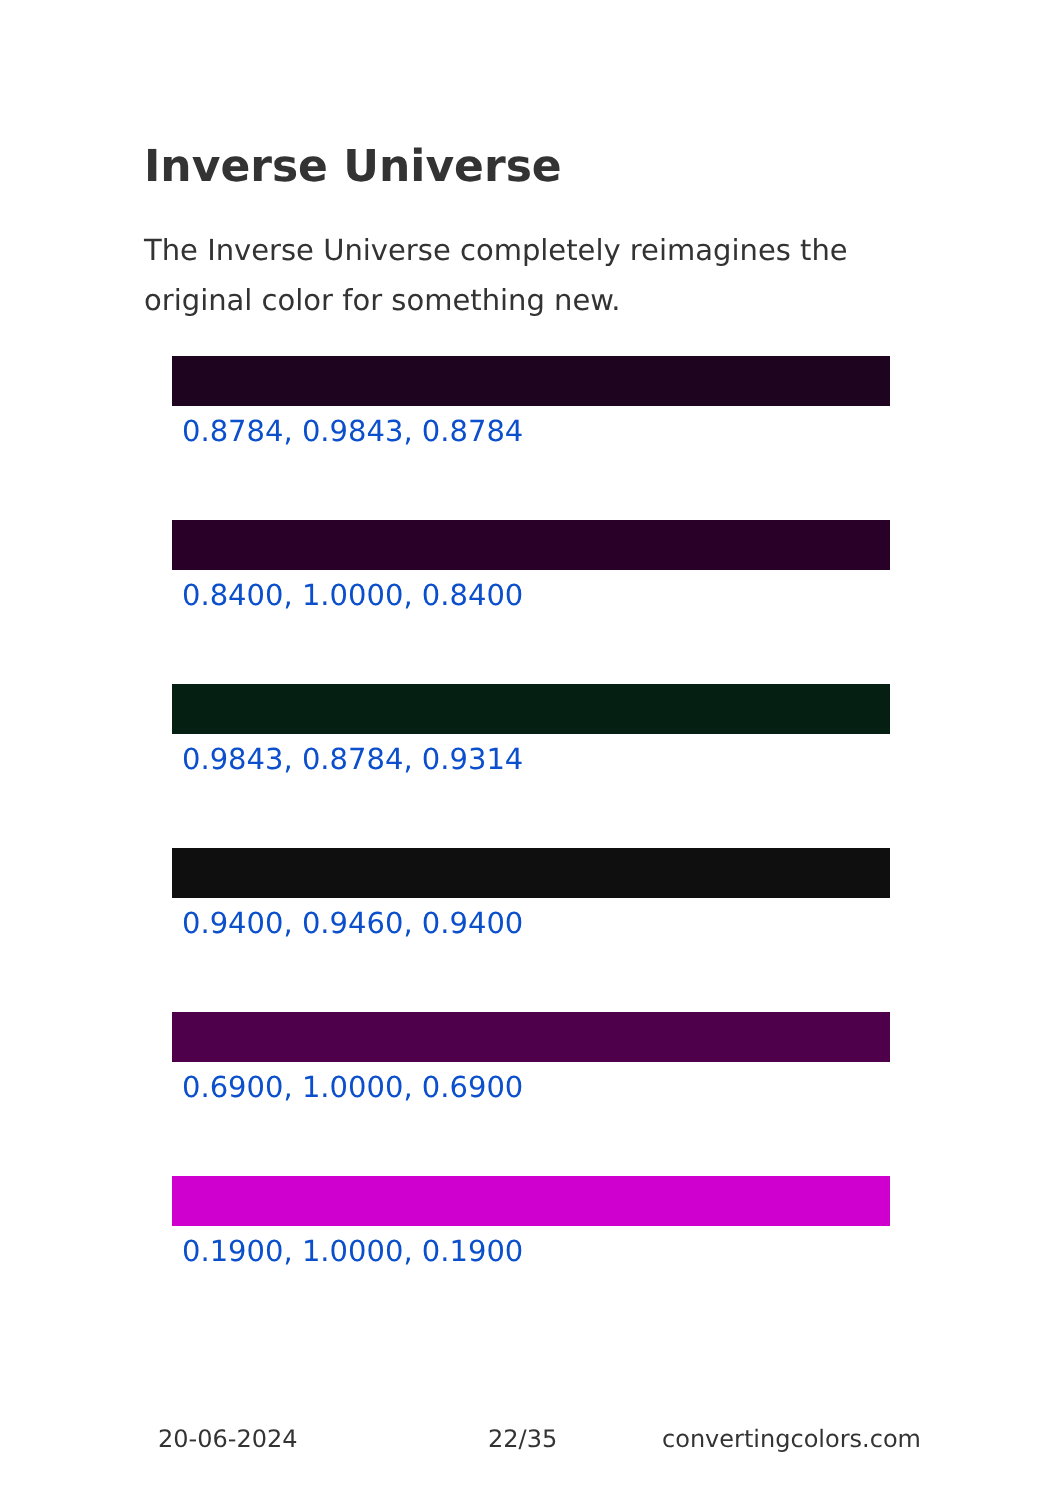Inverse Universe
The Inverse Universe completely reimagines the original color for something new.
0.8784, 0.9843, 0.8784
0.8400, 1.0000, 0.8400
0.9843, 0.8784, 0.9314
0.9400, 0.9460, 0.9400
0.6900, 1.0000, 0.6900
0.1900, 1.0000, 0.1900
20-06-2024 22/35 convertingcolors.com